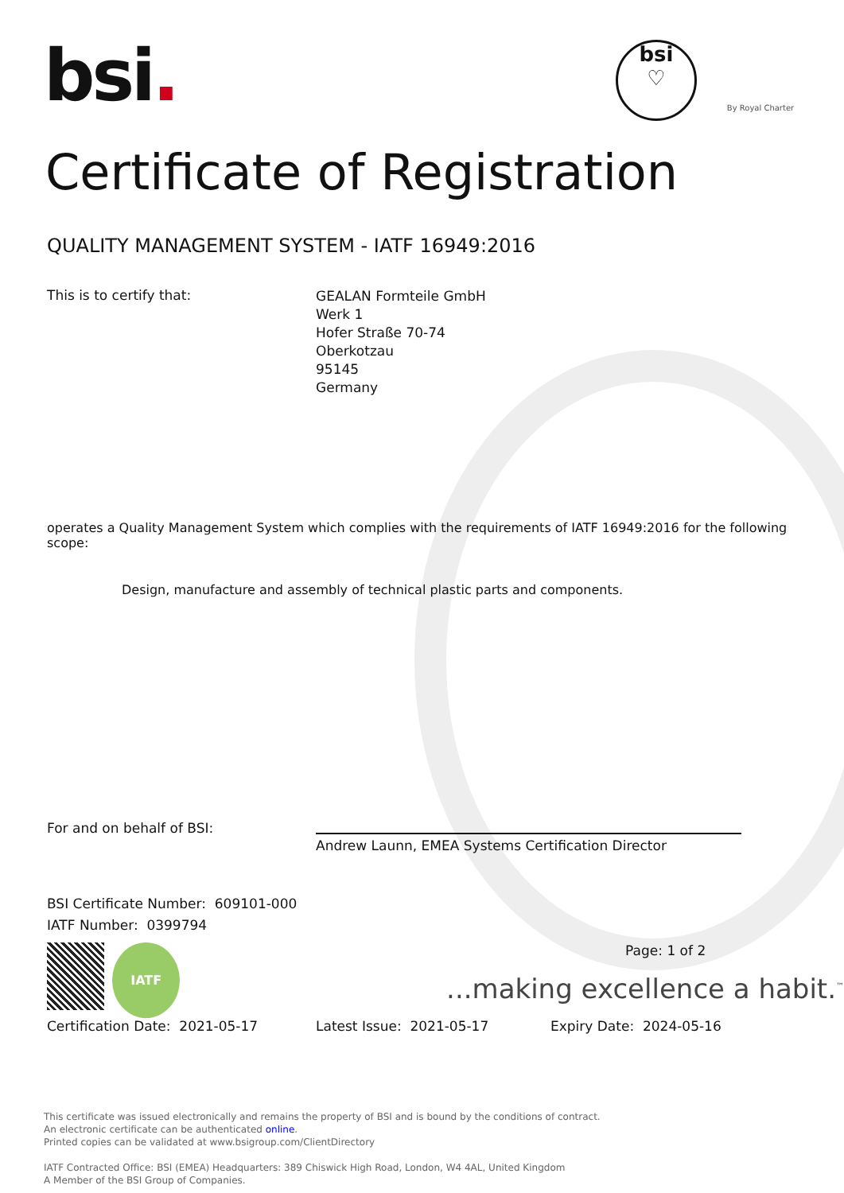bsi.
bsi
♡
By Royal Charter
Certificate of Registration
QUALITY MANAGEMENT SYSTEM - IATF 16949:2016
This is to certify that:
GEALAN Formteile GmbH
Werk 1
Hofer Straße 70-74
Oberkotzau
95145
Germany
operates a Quality Management System which complies with the requirements of IATF 16949:2016 for the following scope:
Design, manufacture and assembly of technical plastic parts and components.
For and on behalf of BSI:
Andrew Launn, EMEA Systems Certification Director
BSI Certificate Number: 609101-000
IATF Number: 0399794
IATF
Page: 1 of 2
...making excellence a habit.<sup>™</sup>
Certification Date: 2021-05-17 Latest Issue: 2021-05-17 Expiry Date: 2024-05-16
This certificate was issued electronically and remains the property of BSI and is bound by the conditions of contract.
An electronic certificate can be authenticated online.
Printed copies can be validated at www.bsigroup.com/ClientDirectory
IATF Contracted Office: BSI (EMEA) Headquarters: 389 Chiswick High Road, London, W4 4AL, United Kingdom
A Member of the BSI Group of Companies.